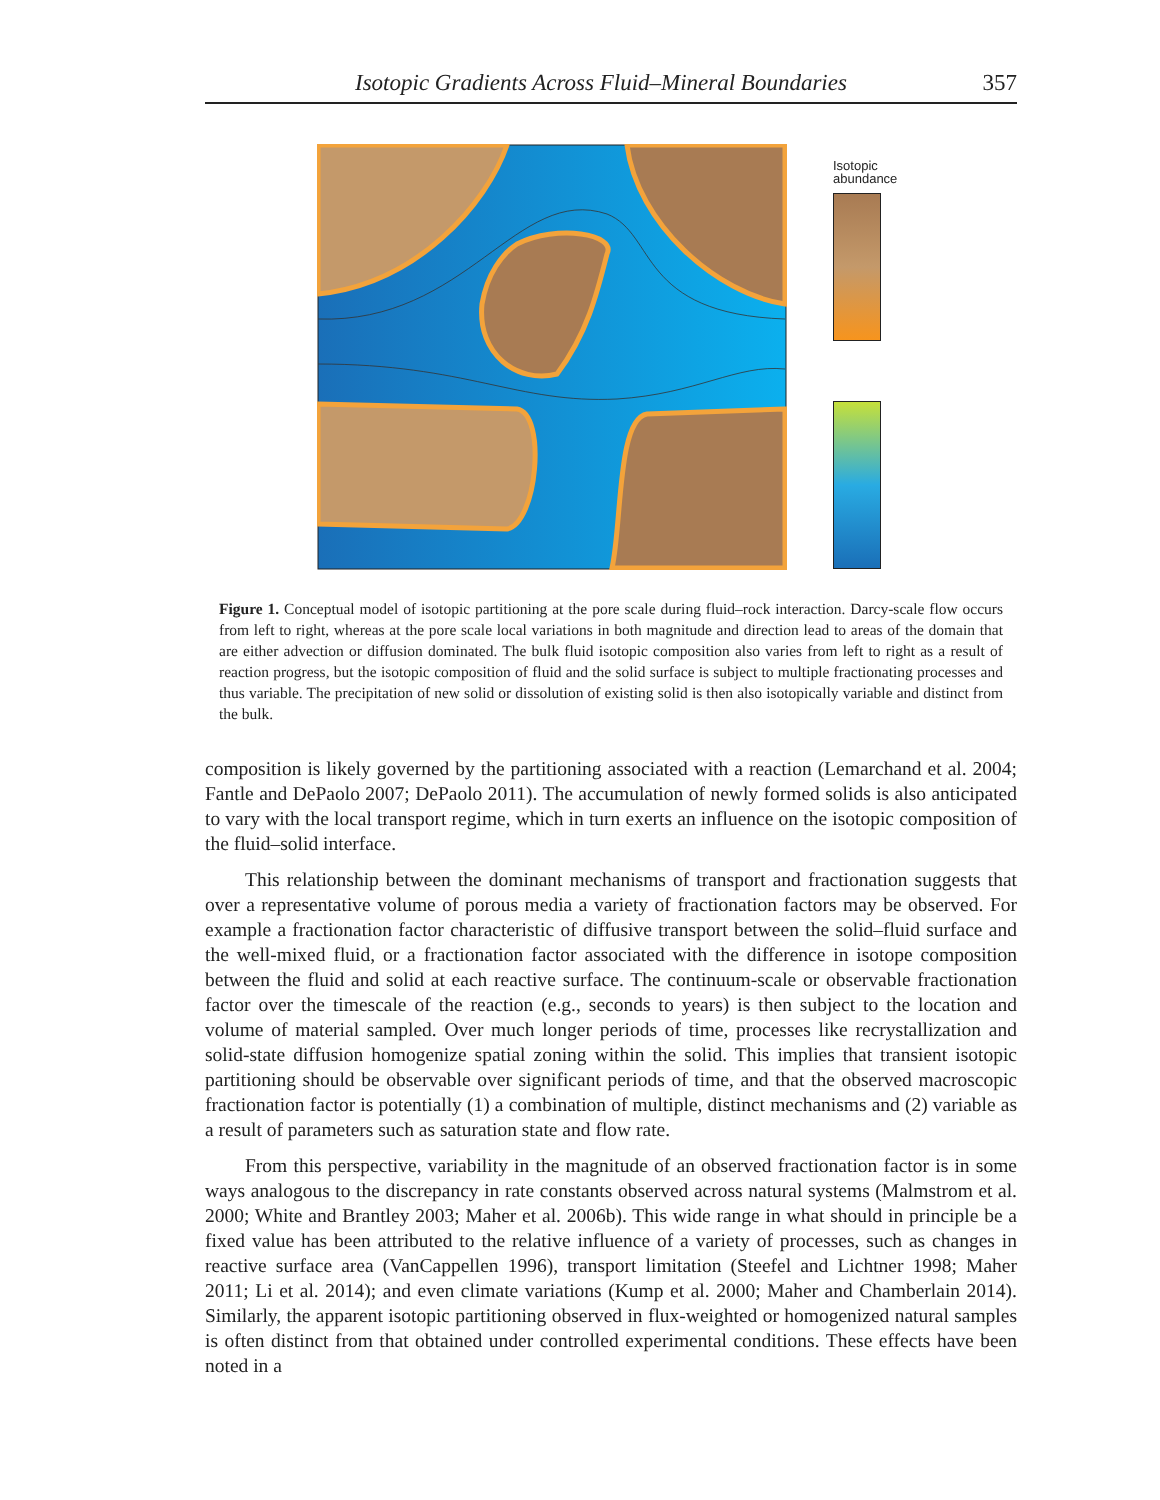Isotopic Gradients Across Fluid–Mineral Boundaries 357
Isotopic
abundance
solid fluid
Figure 1. Conceptual model of isotopic partitioning at the pore scale during fluid–rock interaction. Darcy-scale flow occurs from left to right, whereas at the pore scale local variations in both magnitude and direction lead to areas of the domain that are either advection or diffusion dominated. The bulk fluid isotopic composition also varies from left to right as a result of reaction progress, but the isotopic composition of fluid and the solid surface is subject to multiple fractionating processes and thus variable. The precipitation of new solid or dissolution of existing solid is then also isotopically variable and distinct from the bulk.
composition is likely governed by the partitioning associated with a reaction (Lemarchand et al. 2004; Fantle and DePaolo 2007; DePaolo 2011). The accumulation of newly formed solids is also anticipated to vary with the local transport regime, which in turn exerts an influence on the isotopic composition of the fluid–solid interface.
This relationship between the dominant mechanisms of transport and fractionation suggests that over a representative volume of porous media a variety of fractionation factors may be observed. For example a fractionation factor characteristic of diffusive transport between the solid–fluid surface and the well-mixed fluid, or a fractionation factor associated with the difference in isotope composition between the fluid and solid at each reactive surface. The continuum-scale or observable fractionation factor over the timescale of the reaction (e.g., seconds to years) is then subject to the location and volume of material sampled. Over much longer periods of time, processes like recrystallization and solid-state diffusion homogenize spatial zoning within the solid. This implies that transient isotopic partitioning should be observable over significant periods of time, and that the observed macroscopic fractionation factor is potentially (1) a combination of multiple, distinct mechanisms and (2) variable as a result of parameters such as saturation state and flow rate.
From this perspective, variability in the magnitude of an observed fractionation factor is in some ways analogous to the discrepancy in rate constants observed across natural systems (Malmstrom et al. 2000; White and Brantley 2003; Maher et al. 2006b). This wide range in what should in principle be a fixed value has been attributed to the relative influence of a variety of processes, such as changes in reactive surface area (VanCappellen 1996), transport limitation (Steefel and Lichtner 1998; Maher 2011; Li et al. 2014); and even climate variations (Kump et al. 2000; Maher and Chamberlain 2014). Similarly, the apparent isotopic partitioning observed in flux-weighted or homogenized natural samples is often distinct from that obtained under controlled experimental conditions. These effects have been noted in a